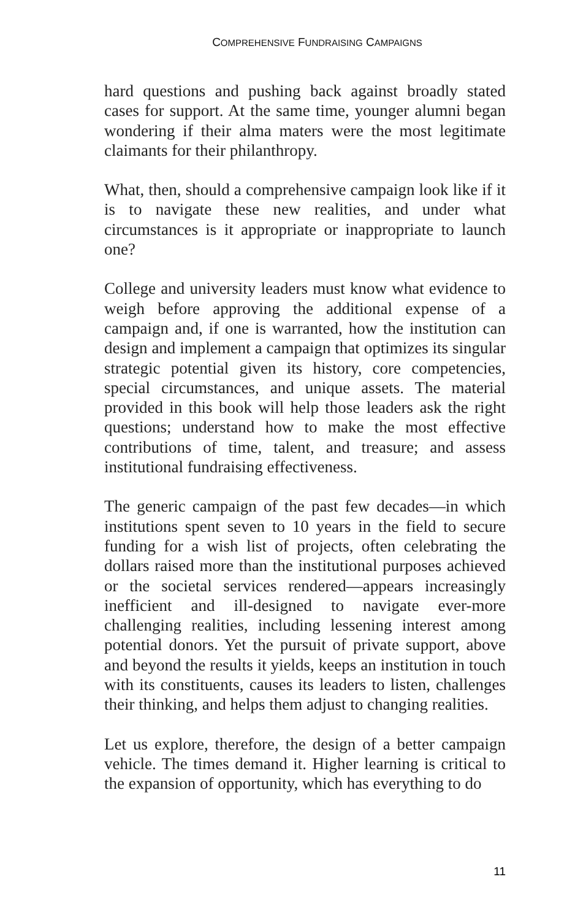COMPREHENSIVE FUNDRAISING CAMPAIGNS
hard questions and pushing back against broadly stated cases for support. At the same time, younger alumni began wondering if their alma maters were the most legitimate claimants for their philanthropy.
What, then, should a comprehensive campaign look like if it is to navigate these new realities, and under what circumstances is it appropriate or inappropriate to launch one?
College and university leaders must know what evidence to weigh before approving the additional expense of a campaign and, if one is warranted, how the institution can design and implement a campaign that optimizes its singular strategic potential given its history, core competencies, special circumstances, and unique assets. The material provided in this book will help those leaders ask the right questions; understand how to make the most effective contributions of time, talent, and treasure; and assess institutional fundraising effectiveness.
The generic campaign of the past few decades—in which institutions spent seven to 10 years in the field to secure funding for a wish list of projects, often celebrating the dollars raised more than the institutional purposes achieved or the societal services rendered—appears increasingly inefficient and ill-designed to navigate ever-more challenging realities, including lessening interest among potential donors. Yet the pursuit of private support, above and beyond the results it yields, keeps an institution in touch with its constituents, causes its leaders to listen, challenges their thinking, and helps them adjust to changing realities.
Let us explore, therefore, the design of a better campaign vehicle. The times demand it. Higher learning is critical to the expansion of opportunity, which has everything to do
11